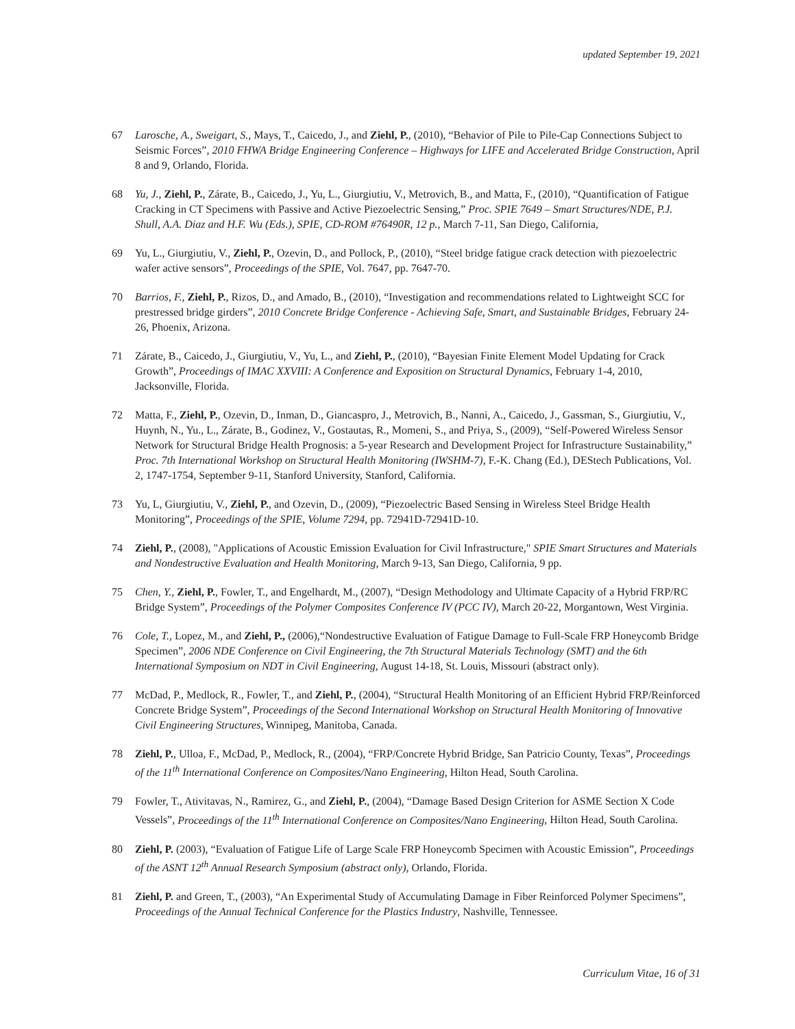updated September 19, 2021
67 Larosche, A., Sweigart, S., Mays, T., Caicedo, J., and Ziehl, P., (2010), “Behavior of Pile to Pile-Cap Connections Subject to Seismic Forces”, 2010 FHWA Bridge Engineering Conference – Highways for LIFE and Accelerated Bridge Construction, April 8 and 9, Orlando, Florida.
68 Yu, J., Ziehl, P., Zárate, B., Caicedo, J., Yu, L., Giurgiutiu, V., Metrovich, B., and Matta, F., (2010), “Quantification of Fatigue Cracking in CT Specimens with Passive and Active Piezoelectric Sensing,” Proc. SPIE 7649 – Smart Structures/NDE, P.J. Shull, A.A. Diaz and H.F. Wu (Eds.), SPIE, CD-ROM #76490R, 12 p., March 7-11, San Diego, California,
69 Yu, L., Giurgiutiu, V., Ziehl, P., Ozevin, D., and Pollock, P., (2010), “Steel bridge fatigue crack detection with piezoelectric wafer active sensors”, Proceedings of the SPIE, Vol. 7647, pp. 7647-70.
70 Barrios, F., Ziehl, P., Rizos, D., and Amado, B., (2010), “Investigation and recommendations related to Lightweight SCC for prestressed bridge girders”, 2010 Concrete Bridge Conference - Achieving Safe, Smart, and Sustainable Bridges, February 24-26, Phoenix, Arizona.
71 Zárate, B., Caicedo, J., Giurgiutiu, V., Yu, L., and Ziehl, P., (2010), “Bayesian Finite Element Model Updating for Crack Growth”, Proceedings of IMAC XXVIII: A Conference and Exposition on Structural Dynamics, February 1-4, 2010, Jacksonville, Florida.
72 Matta, F., Ziehl, P., Ozevin, D., Inman, D., Giancaspro, J., Metrovich, B., Nanni, A., Caicedo, J., Gassman, S., Giurgiutiu, V., Huynh, N., Yu., L., Zárate, B., Godinez, V., Gostautas, R., Momeni, S., and Priya, S., (2009), “Self-Powered Wireless Sensor Network for Structural Bridge Health Prognosis: a 5-year Research and Development Project for Infrastructure Sustainability,” Proc. 7th International Workshop on Structural Health Monitoring (IWSHM-7), F.-K. Chang (Ed.), DEStech Publications, Vol. 2, 1747-1754, September 9-11, Stanford University, Stanford, California.
73 Yu, L, Giurgiutiu, V., Ziehl, P., and Ozevin, D., (2009), “Piezoelectric Based Sensing in Wireless Steel Bridge Health Monitoring”, Proceedings of the SPIE, Volume 7294, pp. 72941D-72941D-10.
74 Ziehl, P., (2008), "Applications of Acoustic Emission Evaluation for Civil Infrastructure," SPIE Smart Structures and Materials and Nondestructive Evaluation and Health Monitoring, March 9-13, San Diego, California, 9 pp.
75 Chen, Y., Ziehl, P., Fowler, T., and Engelhardt, M., (2007), “Design Methodology and Ultimate Capacity of a Hybrid FRP/RC Bridge System”, Proceedings of the Polymer Composites Conference IV (PCC IV), March 20-22, Morgantown, West Virginia.
76 Cole, T., Lopez, M., and Ziehl, P., (2006),“Nondestructive Evaluation of Fatigue Damage to Full-Scale FRP Honeycomb Bridge Specimen”, 2006 NDE Conference on Civil Engineering, the 7th Structural Materials Technology (SMT) and the 6th International Symposium on NDT in Civil Engineering, August 14-18, St. Louis, Missouri (abstract only).
77 McDad, P., Medlock, R., Fowler, T., and Ziehl, P., (2004), “Structural Health Monitoring of an Efficient Hybrid FRP/Reinforced Concrete Bridge System”, Proceedings of the Second International Workshop on Structural Health Monitoring of Innovative Civil Engineering Structures, Winnipeg, Manitoba, Canada.
78 Ziehl, P., Ulloa, F., McDad, P., Medlock, R., (2004), “FRP/Concrete Hybrid Bridge, San Patricio County, Texas”, Proceedings of the 11<sup>th</sup> International Conference on Composites/Nano Engineering, Hilton Head, South Carolina.
79 Fowler, T., Ativitavas, N., Ramirez, G., and Ziehl, P., (2004), “Damage Based Design Criterion for ASME Section X Code Vessels”, Proceedings of the 11<sup>th</sup> International Conference on Composites/Nano Engineering, Hilton Head, South Carolina.
80 Ziehl, P. (2003), “Evaluation of Fatigue Life of Large Scale FRP Honeycomb Specimen with Acoustic Emission”, Proceedings of the ASNT 12<sup>th</sup> Annual Research Symposium (abstract only), Orlando, Florida.
81 Ziehl, P. and Green, T., (2003), “An Experimental Study of Accumulating Damage in Fiber Reinforced Polymer Specimens”, Proceedings of the Annual Technical Conference for the Plastics Industry, Nashville, Tennessee.
Curriculum Vitae, 16 of 31